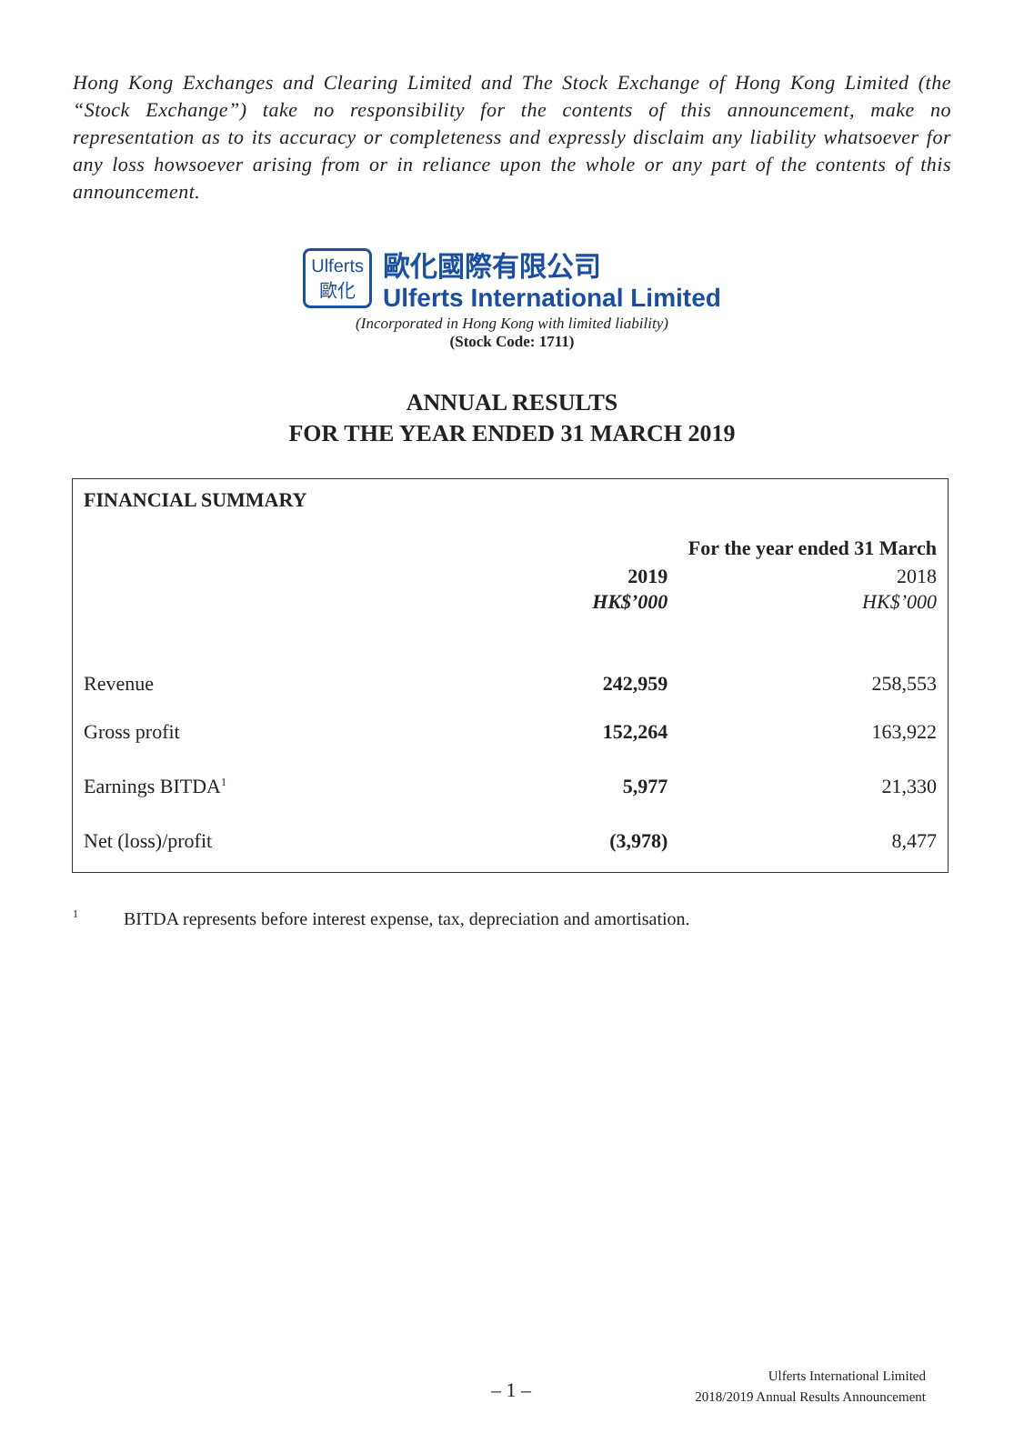Hong Kong Exchanges and Clearing Limited and The Stock Exchange of Hong Kong Limited (the “Stock Exchange”) take no responsibility for the contents of this announcement, make no representation as to its accuracy or completeness and expressly disclaim any liability whatsoever for any loss howsoever arising from or in reliance upon the whole or any part of the contents of this announcement.
Ulferts
歐化
歐化國際有限公司
Ulferts International Limited
(Incorporated in Hong Kong with limited liability)
(Stock Code: 1711)
ANNUAL RESULTS
FOR THE YEAR ENDED 31 MARCH 2019
| FINANCIAL SUMMARY | | |
| --- | --- | --- |
| | For the year ended 31 March | |
| | 2019 | 2018 |
| | HK$’000 | HK$’000 |
| Revenue | 242,959 | 258,553 |
| Gross profit | 152,264 | 163,922 |
| Earnings BITDA<sup>1</sup> | 5,977 | 21,330 |
| Net (loss)/profit | (3,978) | 8,477 |
<sup>1</sup> BITDA represents before interest expense, tax, depreciation and amortisation.
– 1 –
Ulferts International Limited
2018/2019 Annual Results Announcement